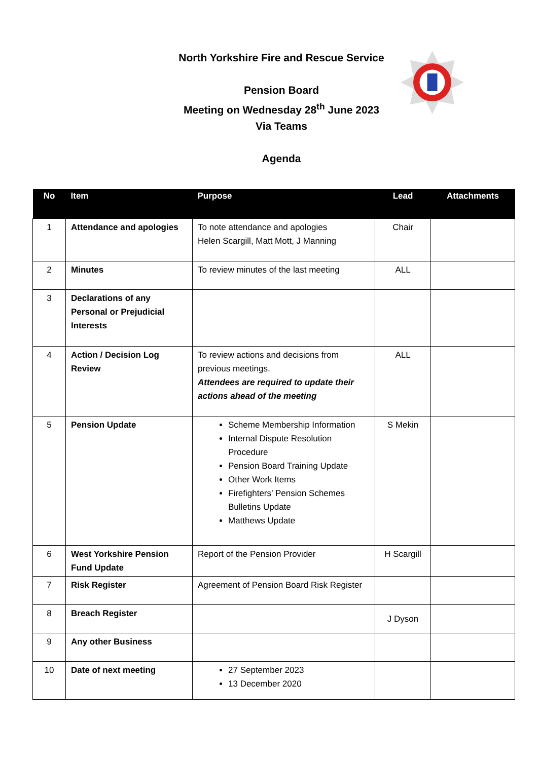North Yorkshire Fire and Rescue Service
Pension Board
Meeting on Wednesday 28<sup>th</sup> June 2023
Via Teams
Agenda
| No | Item | Purpose | Lead | Attachments |
| --- | --- | --- | --- | --- |
| 1 | Attendance and apologies | To note attendance and apologies Helen Scargill, Matt Mott, J Manning | Chair | |
| 2 | Minutes | To review minutes of the last meeting | ALL | |
| 3 | Declarations of any Personal or Prejudicial Interests | | | |
| 4 | Action / Decision Log Review | To review actions and decisions from previous meetings. Attendees are required to update their actions ahead of the meeting | ALL | |
| 5 | Pension Update | Scheme Membership Information Internal Dispute Resolution Procedure Pension Board Training Update Other Work Items Firefighters’ Pension Schemes Bulletins Update Matthews Update | S Mekin | |
| 6 | West Yorkshire Pension Fund Update | Report of the Pension Provider | H Scargill | |
| 7 | Risk Register | Agreement of Pension Board Risk Register | | |
| 8 | Breach Register | | J Dyson | |
| 9 | Any other Business | | | |
| 10 | Date of next meeting | 27 September 2023 13 December 2020 | | |